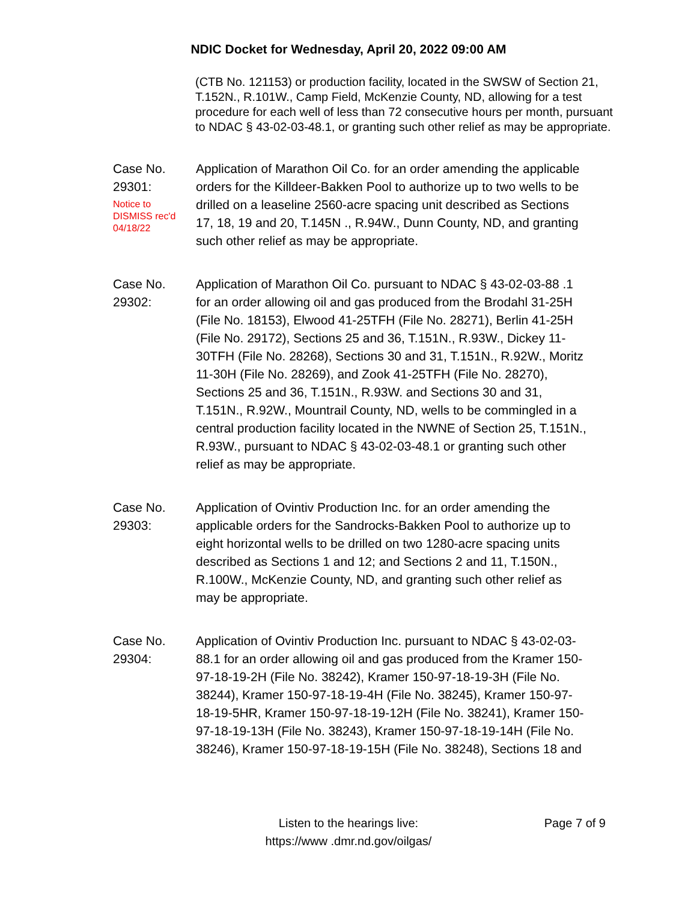NDIC Docket for Wednesday, April 20, 2022 09:00 AM
(CTB No. 121153) or production facility, located in the SWSW of Section 21, T.152N., R.101W., Camp Field, McKenzie County, ND, allowing for a test procedure for each well of less than 72 consecutive hours per month, pursuant to NDAC § 43-02-03-48.1, or granting such other relief as may be appropriate.
Case No.
29301:
Notice to
DISMISS rec'd
04/18/22
Application of Marathon Oil Co. for an order amending the applicable orders for the Killdeer-Bakken Pool to authorize up to two wells to be drilled on a leaseline 2560-acre spacing unit described as Sections 17, 18, 19 and 20, T.145N ., R.94W., Dunn County, ND, and granting such other relief as may be appropriate.
Case No.
29302:
Application of Marathon Oil Co. pursuant to NDAC § 43-02-03-88 .1 for an order allowing oil and gas produced from the Brodahl 31-25H (File No. 18153), Elwood 41-25TFH (File No. 28271), Berlin 41-25H (File No. 29172), Sections 25 and 36, T.151N., R.93W., Dickey 11-30TFH (File No. 28268), Sections 30 and 31, T.151N., R.92W., Moritz 11-30H (File No. 28269), and Zook 41-25TFH (File No. 28270), Sections 25 and 36, T.151N., R.93W. and Sections 30 and 31, T.151N., R.92W., Mountrail County, ND, wells to be commingled in a central production facility located in the NWNE of Section 25, T.151N., R.93W., pursuant to NDAC § 43-02-03-48.1 or granting such other relief as may be appropriate.
Case No.
29303:
Application of Ovintiv Production Inc. for an order amending the applicable orders for the Sandrocks-Bakken Pool to authorize up to eight horizontal wells to be drilled on two 1280-acre spacing units described as Sections 1 and 12; and Sections 2 and 11, T.150N., R.100W., McKenzie County, ND, and granting such other relief as may be appropriate.
Case No.
29304:
Application of Ovintiv Production Inc. pursuant to NDAC § 43-02-03-88.1 for an order allowing oil and gas produced from the Kramer 150-97-18-19-2H (File No. 38242), Kramer 150-97-18-19-3H (File No. 38244), Kramer 150-97-18-19-4H (File No. 38245), Kramer 150-97-18-19-5HR, Kramer 150-97-18-19-12H (File No. 38241), Kramer 150-97-18-19-13H (File No. 38243), Kramer 150-97-18-19-14H (File No. 38246), Kramer 150-97-18-19-15H (File No. 38248), Sections 18 and
Listen to the hearings live:
https://www .dmr.nd.gov/oilgas/
Page 7 of 9